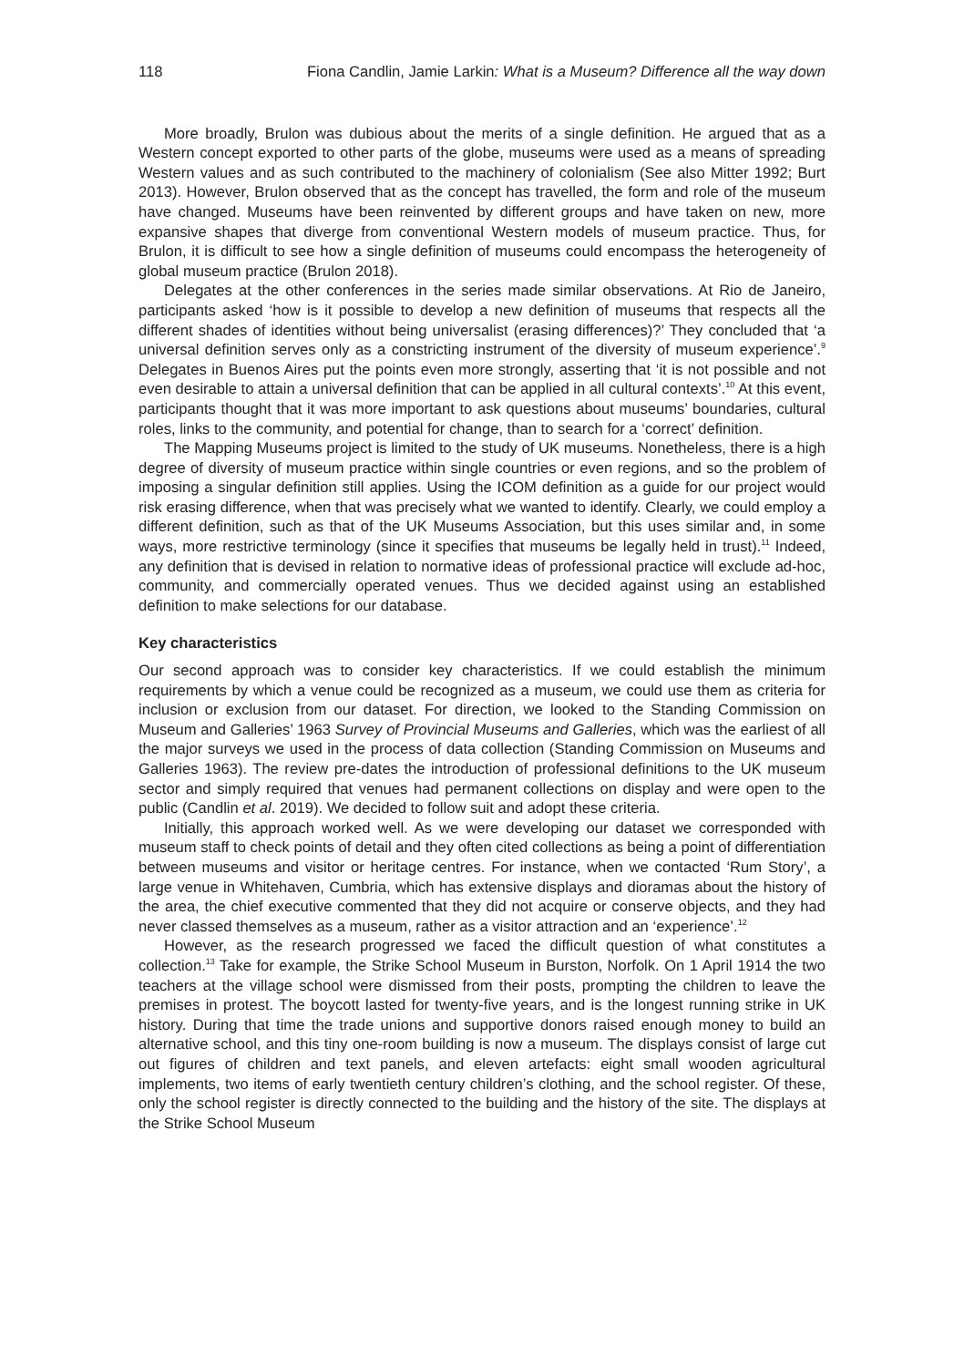118 Fiona Candlin, Jamie Larkin: What is a Museum? Difference all the way down
More broadly, Brulon was dubious about the merits of a single definition. He argued that as a Western concept exported to other parts of the globe, museums were used as a means of spreading Western values and as such contributed to the machinery of colonialism (See also Mitter 1992; Burt 2013). However, Brulon observed that as the concept has travelled, the form and role of the museum have changed. Museums have been reinvented by different groups and have taken on new, more expansive shapes that diverge from conventional Western models of museum practice. Thus, for Brulon, it is difficult to see how a single definition of museums could encompass the heterogeneity of global museum practice (Brulon 2018).
Delegates at the other conferences in the series made similar observations. At Rio de Janeiro, participants asked ‘how is it possible to develop a new definition of museums that respects all the different shades of identities without being universalist (erasing differences)?’ They concluded that ‘a universal definition serves only as a constricting instrument of the diversity of museum experience’.<sup>9</sup> Delegates in Buenos Aires put the points even more strongly, asserting that ‘it is not possible and not even desirable to attain a universal definition that can be applied in all cultural contexts’.<sup>10</sup> At this event, participants thought that it was more important to ask questions about museums’ boundaries, cultural roles, links to the community, and potential for change, than to search for a ‘correct’ definition.
The Mapping Museums project is limited to the study of UK museums. Nonetheless, there is a high degree of diversity of museum practice within single countries or even regions, and so the problem of imposing a singular definition still applies. Using the ICOM definition as a guide for our project would risk erasing difference, when that was precisely what we wanted to identify. Clearly, we could employ a different definition, such as that of the UK Museums Association, but this uses similar and, in some ways, more restrictive terminology (since it specifies that museums be legally held in trust).<sup>11</sup> Indeed, any definition that is devised in relation to normative ideas of professional practice will exclude ad-hoc, community, and commercially operated venues. Thus we decided against using an established definition to make selections for our database.
Key characteristics
Our second approach was to consider key characteristics. If we could establish the minimum requirements by which a venue could be recognized as a museum, we could use them as criteria for inclusion or exclusion from our dataset. For direction, we looked to the Standing Commission on Museum and Galleries’ 1963 Survey of Provincial Museums and Galleries, which was the earliest of all the major surveys we used in the process of data collection (Standing Commission on Museums and Galleries 1963). The review pre-dates the introduction of professional definitions to the UK museum sector and simply required that venues had permanent collections on display and were open to the public (Candlin et al. 2019). We decided to follow suit and adopt these criteria.
Initially, this approach worked well. As we were developing our dataset we corresponded with museum staff to check points of detail and they often cited collections as being a point of differentiation between museums and visitor or heritage centres. For instance, when we contacted ‘Rum Story’, a large venue in Whitehaven, Cumbria, which has extensive displays and dioramas about the history of the area, the chief executive commented that they did not acquire or conserve objects, and they had never classed themselves as a museum, rather as a visitor attraction and an ‘experience’.<sup>12</sup>
However, as the research progressed we faced the difficult question of what constitutes a collection.<sup>13</sup> Take for example, the Strike School Museum in Burston, Norfolk. On 1 April 1914 the two teachers at the village school were dismissed from their posts, prompting the children to leave the premises in protest. The boycott lasted for twenty-five years, and is the longest running strike in UK history. During that time the trade unions and supportive donors raised enough money to build an alternative school, and this tiny one-room building is now a museum. The displays consist of large cut out figures of children and text panels, and eleven artefacts: eight small wooden agricultural implements, two items of early twentieth century children’s clothing, and the school register. Of these, only the school register is directly connected to the building and the history of the site. The displays at the Strike School Museum